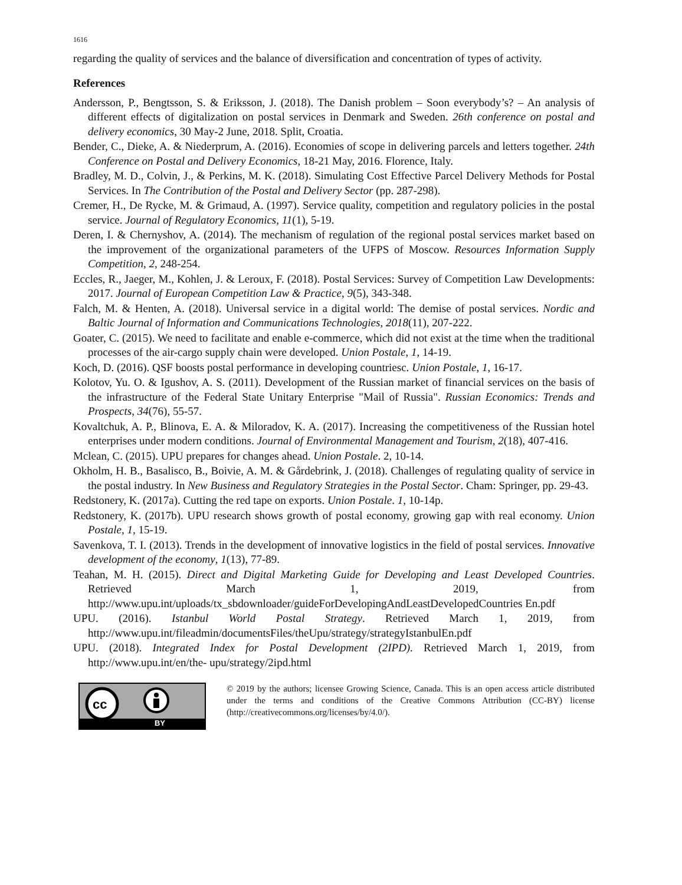1616
regarding the quality of services and the balance of diversification and concentration of types of activity.
References
Andersson, P., Bengtsson, S. & Eriksson, J. (2018). The Danish problem – Soon everybody’s? – An analysis of different effects of digitalization on postal services in Denmark and Sweden. 26th conference on postal and delivery economics, 30 May-2 June, 2018. Split, Croatia.
Bender, C., Dieke, A. & Niederprum, A. (2016). Economies of scope in delivering parcels and letters together. 24th Conference on Postal and Delivery Economics, 18-21 May, 2016. Florence, Italy.
Bradley, M. D., Colvin, J., & Perkins, M. K. (2018). Simulating Cost Effective Parcel Delivery Methods for Postal Services. In The Contribution of the Postal and Delivery Sector (pp. 287-298).
Cremer, H., De Rycke, M. & Grimaud, A. (1997). Service quality, competition and regulatory policies in the postal service. Journal of Regulatory Economics, 11(1), 5-19.
Deren, I. & Chernyshov, A. (2014). The mechanism of regulation of the regional postal services market based on the improvement of the organizational parameters of the UFPS of Moscow. Resources Information Supply Competition, 2, 248-254.
Eccles, R., Jaeger, M., Kohlen, J. & Leroux, F. (2018). Postal Services: Survey of Competition Law Developments: 2017. Journal of European Competition Law & Practice, 9(5), 343-348.
Falch, M. & Henten, A. (2018). Universal service in a digital world: The demise of postal services. Nordic and Baltic Journal of Information and Communications Technologies, 2018(11), 207-222.
Goater, C. (2015). We need to facilitate and enable e-commerce, which did not exist at the time when the traditional processes of the air-cargo supply chain were developed. Union Postale, 1, 14-19.
Koch, D. (2016). QSF boosts postal performance in developing countriesc. Union Postale, 1, 16-17.
Kolotov, Yu. O. & Igushov, A. S. (2011). Development of the Russian market of financial services on the basis of the infrastructure of the Federal State Unitary Enterprise "Mail of Russia". Russian Economics: Trends and Prospects, 34(76), 55-57.
Kovaltchuk, A. P., Blinova, E. A. & Miloradov, K. A. (2017). Increasing the competitiveness of the Russian hotel enterprises under modern conditions. Journal of Environmental Management and Tourism, 2(18), 407-416.
Mclean, C. (2015). UPU prepares for changes ahead. Union Postale. 2, 10-14.
Okholm, H. B., Basalisco, B., Boivie, A. M. & Gårdebrink, J. (2018). Challenges of regulating quality of service in the postal industry. In New Business and Regulatory Strategies in the Postal Sector. Cham: Springer, pp. 29-43.
Redstonery, K. (2017a). Cutting the red tape on exports. Union Postale. 1, 10-14p.
Redstonery, K. (2017b). UPU research shows growth of postal economy, growing gap with real economy. Union Postale, 1, 15-19.
Savenkova, T. I. (2013). Trends in the development of innovative logistics in the field of postal services. Innovative development of the economy, 1(13), 77-89.
Teahan, M. H. (2015). Direct and Digital Marketing Guide for Developing and Least Developed Countries. Retrieved March 1, 2019, from http://www.upu.int/uploads/tx_sbdownloader/guideForDevelopingAndLeastDevelopedCountries En.pdf
UPU. (2016). Istanbul World Postal Strategy. Retrieved March 1, 2019, from http://www.upu.int/fileadmin/documentsFiles/theUpu/strategy/strategyIstanbulEn.pdf
UPU. (2018). Integrated Index for Postal Development (2IPD). Retrieved March 1, 2019, from http://www.upu.int/en/the- upu/strategy/2ipd.html
cc
BY
© 2019 by the authors; licensee Growing Science, Canada. This is an open access article distributed under the terms and conditions of the Creative Commons Attribution (CC-BY) license (http://creativecommons.org/licenses/by/4.0/).